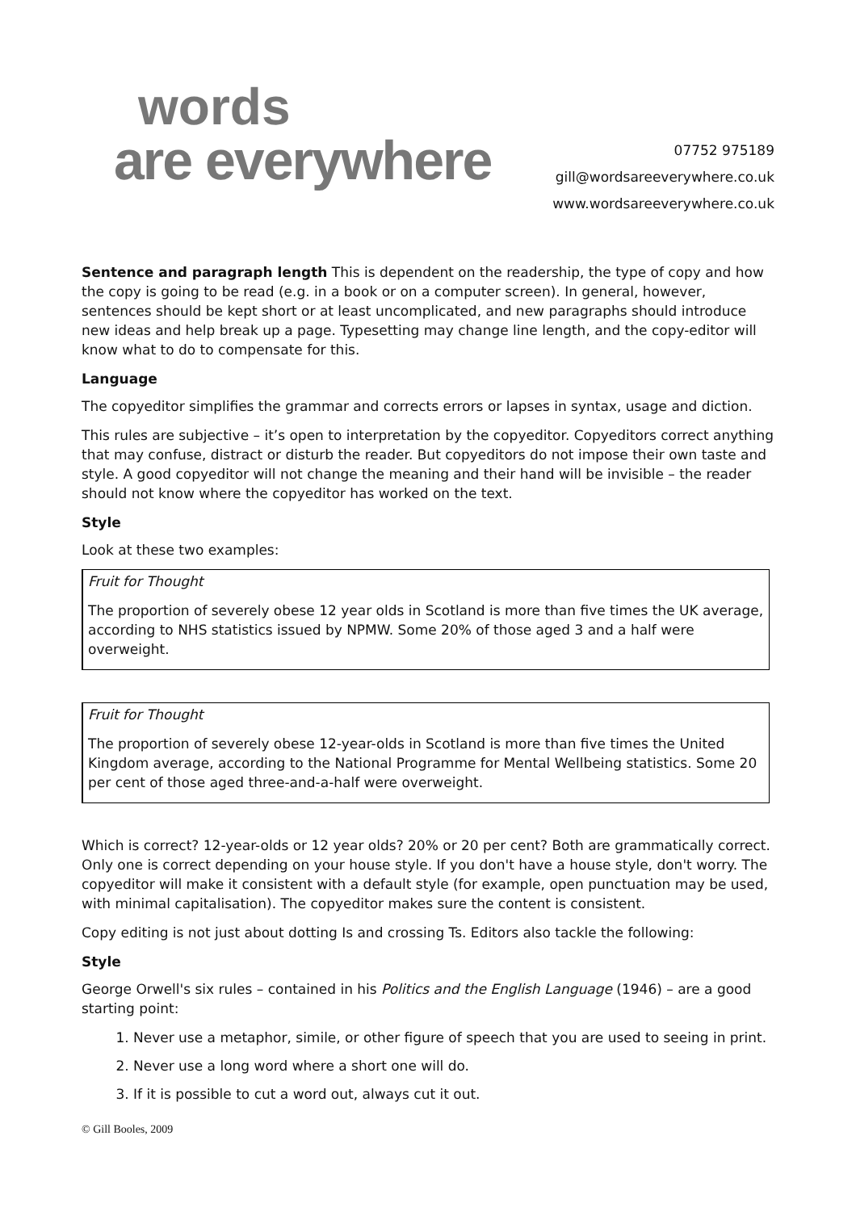words
are everywhere
07752 975189
gill@wordsareeverywhere.co.uk
www.wordsareeverywhere.co.uk
Sentence and paragraph length This is dependent on the readership, the type of copy and how the copy is going to be read (e.g. in a book or on a computer screen). In general, however, sentences should be kept short or at least uncomplicated, and new paragraphs should introduce new ideas and help break up a page. Typesetting may change line length, and the copy-editor will know what to do to compensate for this.
Language
The copyeditor simplifies the grammar and corrects errors or lapses in syntax, usage and diction.
This rules are subjective – it’s open to interpretation by the copyeditor. Copyeditors correct anything that may confuse, distract or disturb the reader. But copyeditors do not impose their own taste and style. A good copyeditor will not change the meaning and their hand will be invisible – the reader should not know where the copyeditor has worked on the text.
Style
Look at these two examples:
Fruit for Thought
The proportion of severely obese 12 year olds in Scotland is more than five times the UK average, according to NHS statistics issued by NPMW. Some 20% of those aged 3 and a half were overweight.
Fruit for Thought
The proportion of severely obese 12-year-olds in Scotland is more than five times the United Kingdom average, according to the National Programme for Mental Wellbeing statistics. Some 20 per cent of those aged three-and-a-half were overweight.
Which is correct? 12-year-olds or 12 year olds? 20% or 20 per cent? Both are grammatically correct. Only one is correct depending on your house style. If you don't have a house style, don't worry. The copyeditor will make it consistent with a default style (for example, open punctuation may be used, with minimal capitalisation). The copyeditor makes sure the content is consistent.
Copy editing is not just about dotting Is and crossing Ts. Editors also tackle the following:
Style
George Orwell's six rules – contained in his Politics and the English Language (1946) – are a good starting point:
1. Never use a metaphor, simile, or other figure of speech that you are used to seeing in print.
2. Never use a long word where a short one will do.
3. If it is possible to cut a word out, always cut it out.
© Gill Booles, 2009